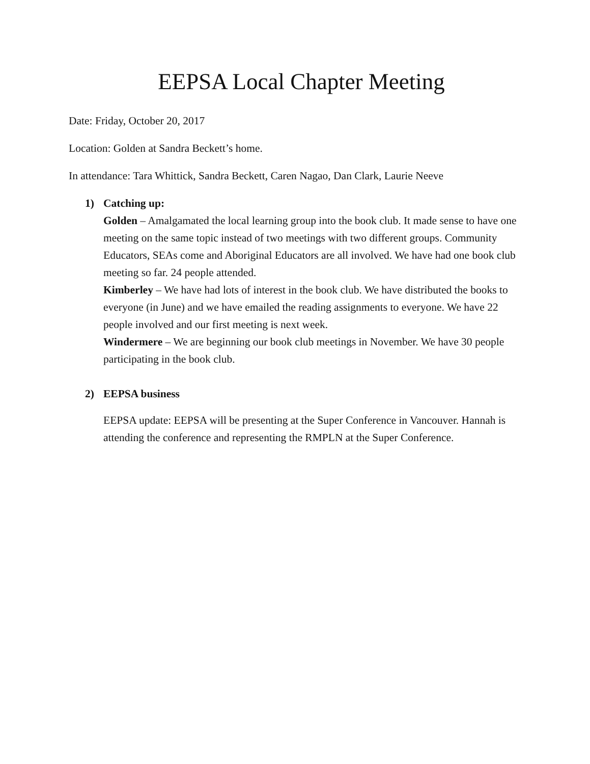EEPSA Local Chapter Meeting
Date: Friday, October 20, 2017
Location: Golden at Sandra Beckett’s home.
In attendance: Tara Whittick, Sandra Beckett, Caren Nagao, Dan Clark, Laurie Neeve
1) Catching up:
Golden – Amalgamated the local learning group into the book club. It made sense to have one meeting on the same topic instead of two meetings with two different groups. Community Educators, SEAs come and Aboriginal Educators are all involved. We have had one book club meeting so far. 24 people attended.
Kimberley – We have had lots of interest in the book club. We have distributed the books to everyone (in June) and we have emailed the reading assignments to everyone. We have 22 people involved and our first meeting is next week.
Windermere – We are beginning our book club meetings in November. We have 30 people participating in the book club.
2) EEPSA business
EEPSA update: EEPSA will be presenting at the Super Conference in Vancouver. Hannah is attending the conference and representing the RMPLN at the Super Conference.